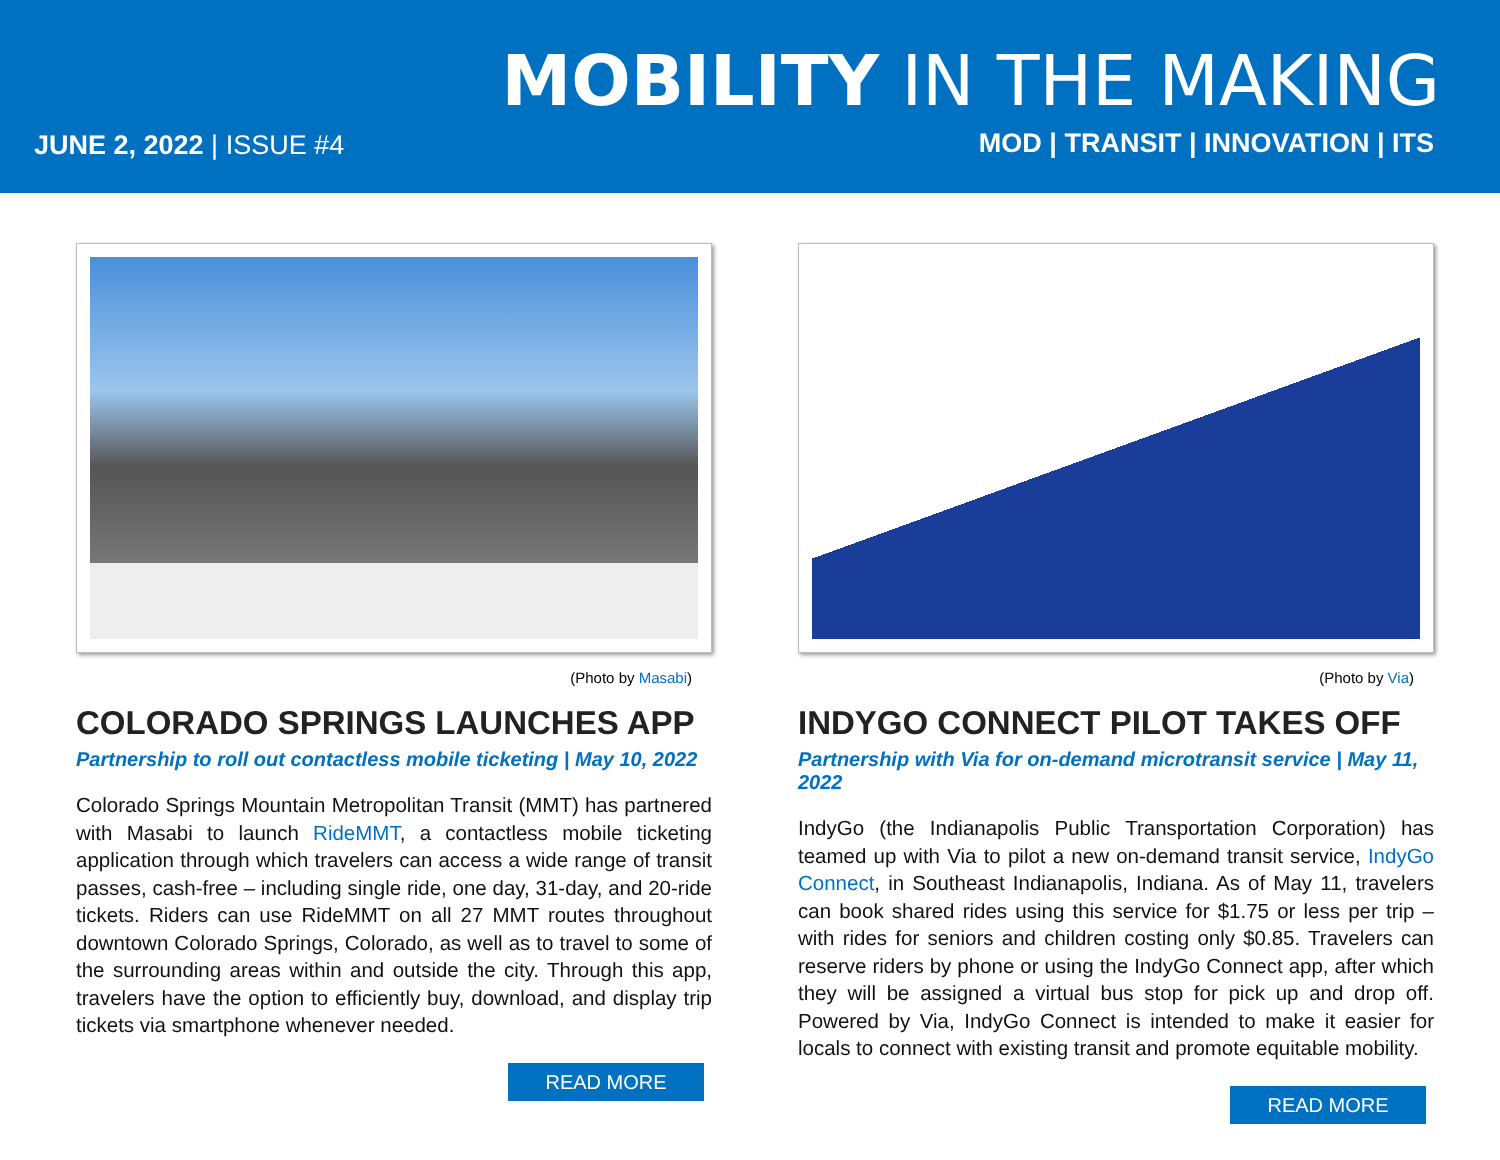MOBILITY IN THE MAKING
JUNE 2, 2022 | ISSUE #4
MOD | TRANSIT | INNOVATION | ITS
(Photo by Masabi)
COLORADO SPRINGS LAUNCHES APP
Partnership to roll out contactless mobile ticketing | May 10, 2022
Colorado Springs Mountain Metropolitan Transit (MMT) has partnered with Masabi to launch RideMMT, a contactless mobile ticketing application through which travelers can access a wide range of transit passes, cash-free – including single ride, one day, 31-day, and 20-ride tickets. Riders can use RideMMT on all 27 MMT routes throughout downtown Colorado Springs, Colorado, as well as to travel to some of the surrounding areas within and outside the city. Through this app, travelers have the option to efficiently buy, download, and display trip tickets via smartphone whenever needed.
READ MORE
(Photo by Via)
INDYGO CONNECT PILOT TAKES OFF
Partnership with Via for on-demand microtransit service | May 11, 2022
IndyGo (the Indianapolis Public Transportation Corporation) has teamed up with Via to pilot a new on-demand transit service, IndyGo Connect, in Southeast Indianapolis, Indiana. As of May 11, travelers can book shared rides using this service for $1.75 or less per trip – with rides for seniors and children costing only $0.85. Travelers can reserve riders by phone or using the IndyGo Connect app, after which they will be assigned a virtual bus stop for pick up and drop off. Powered by Via, IndyGo Connect is intended to make it easier for locals to connect with existing transit and promote equitable mobility.
READ MORE